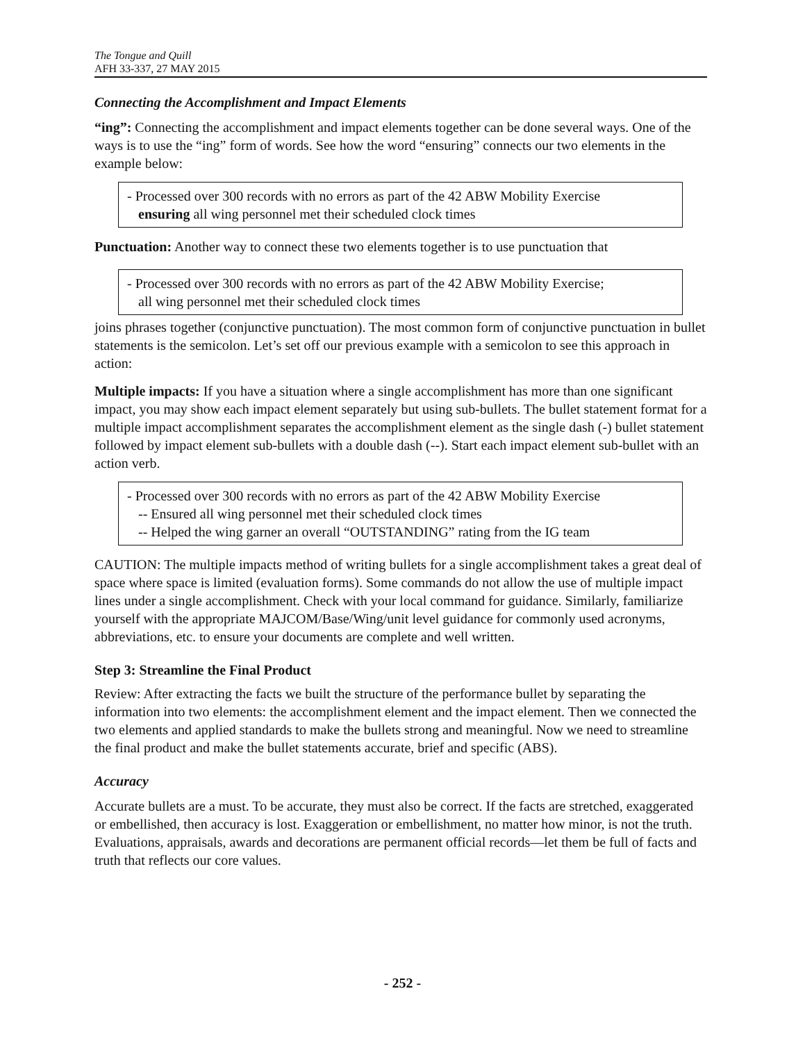The Tongue and Quill
AFH 33-337, 27 MAY 2015
Connecting the Accomplishment and Impact Elements
“ing”: Connecting the accomplishment and impact elements together can be done several ways. One of the ways is to use the “ing” form of words. See how the word “ensuring” connects our two elements in the example below:
- Processed over 300 records with no errors as part of the 42 ABW Mobility Exercise
ensuring all wing personnel met their scheduled clock times
Punctuation: Another way to connect these two elements together is to use punctuation that
- Processed over 300 records with no errors as part of the 42 ABW Mobility Exercise;
all wing personnel met their scheduled clock times
joins phrases together (conjunctive punctuation). The most common form of conjunctive punctuation in bullet statements is the semicolon. Let’s set off our previous example with a semicolon to see this approach in action:
Multiple impacts: If you have a situation where a single accomplishment has more than one significant impact, you may show each impact element separately but using sub-bullets. The bullet statement format for a multiple impact accomplishment separates the accomplishment element as the single dash (-) bullet statement followed by impact element sub-bullets with a double dash (--). Start each impact element sub-bullet with an action verb.
- Processed over 300 records with no errors as part of the 42 ABW Mobility Exercise
-- Ensured all wing personnel met their scheduled clock times
-- Helped the wing garner an overall “OUTSTANDING” rating from the IG team
CAUTION: The multiple impacts method of writing bullets for a single accomplishment takes a great deal of space where space is limited (evaluation forms). Some commands do not allow the use of multiple impact lines under a single accomplishment. Check with your local command for guidance. Similarly, familiarize yourself with the appropriate MAJCOM/Base/Wing/unit level guidance for commonly used acronyms, abbreviations, etc. to ensure your documents are complete and well written.
Step 3: Streamline the Final Product
Review: After extracting the facts we built the structure of the performance bullet by separating the information into two elements: the accomplishment element and the impact element. Then we connected the two elements and applied standards to make the bullets strong and meaningful. Now we need to streamline the final product and make the bullet statements accurate, brief and specific (ABS).
Accuracy
Accurate bullets are a must. To be accurate, they must also be correct. If the facts are stretched, exaggerated or embellished, then accuracy is lost. Exaggeration or embellishment, no matter how minor, is not the truth. Evaluations, appraisals, awards and decorations are permanent official records—let them be full of facts and truth that reflects our core values.
- 252 -